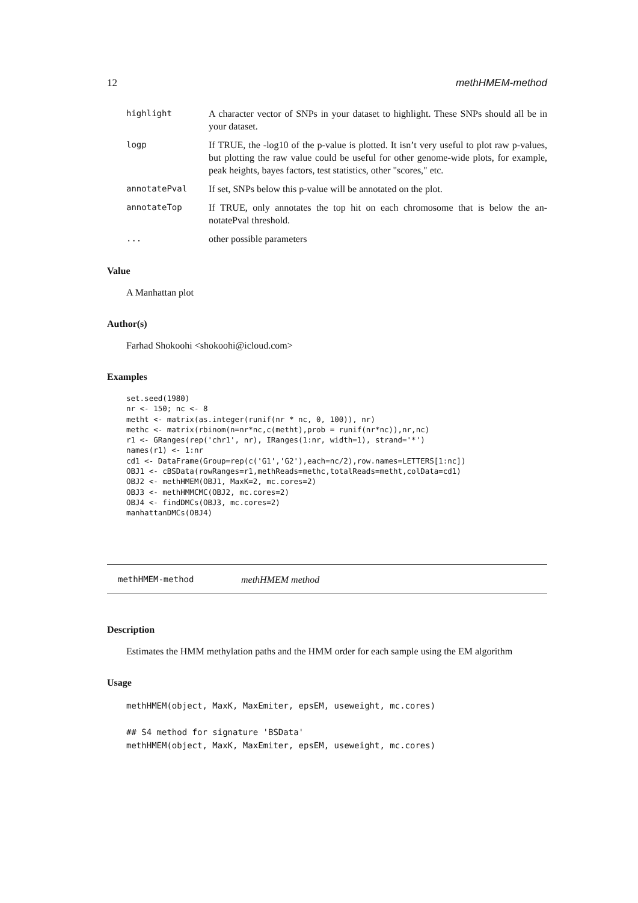12 methHMEM-method
highlight A character vector of SNPs in your dataset to highlight. These SNPs should all be in your dataset.
logp If TRUE, the -log10 of the p-value is plotted. It isn’t very useful to plot raw p-values, but plotting the raw value could be useful for other genome-wide plots, for example, peak heights, bayes factors, test statistics, other "scores," etc.
annotatePval If set, SNPs below this p-value will be annotated on the plot.
annotateTop If TRUE, only annotates the top hit on each chromosome that is below the an-notatePval threshold.
... other possible parameters
Value
A Manhattan plot
Author(s)
Farhad Shokoohi <shokoohi@icloud.com>
Examples
set.seed(1980)
nr <- 150; nc <- 8
metht <- matrix(as.integer(runif(nr * nc, 0, 100)), nr)
methc <- matrix(rbinom(n=nr*nc,c(metht),prob = runif(nr*nc)),nr,nc)
r1 <- GRanges(rep('chr1', nr), IRanges(1:nr, width=1), strand='*')
names(r1) <- 1:nr
cd1 <- DataFrame(Group=rep(c('G1','G2'),each=nc/2),row.names=LETTERS[1:nc])
OBJ1 <- cBSData(rowRanges=r1,methReads=methc,totalReads=metht,colData=cd1)
OBJ2 <- methHMEM(OBJ1, MaxK=2, mc.cores=2)
OBJ3 <- methHMMCMC(OBJ2, mc.cores=2)
OBJ4 <- findDMCs(OBJ3, mc.cores=2)
manhattanDMCs(OBJ4)
methHMEM-method methHMEM method
Description
Estimates the HMM methylation paths and the HMM order for each sample using the EM algorithm
Usage
methHMEM(object, MaxK, MaxEmiter, epsEM, useweight, mc.cores)

## S4 method for signature 'BSData'
methHMEM(object, MaxK, MaxEmiter, epsEM, useweight, mc.cores)